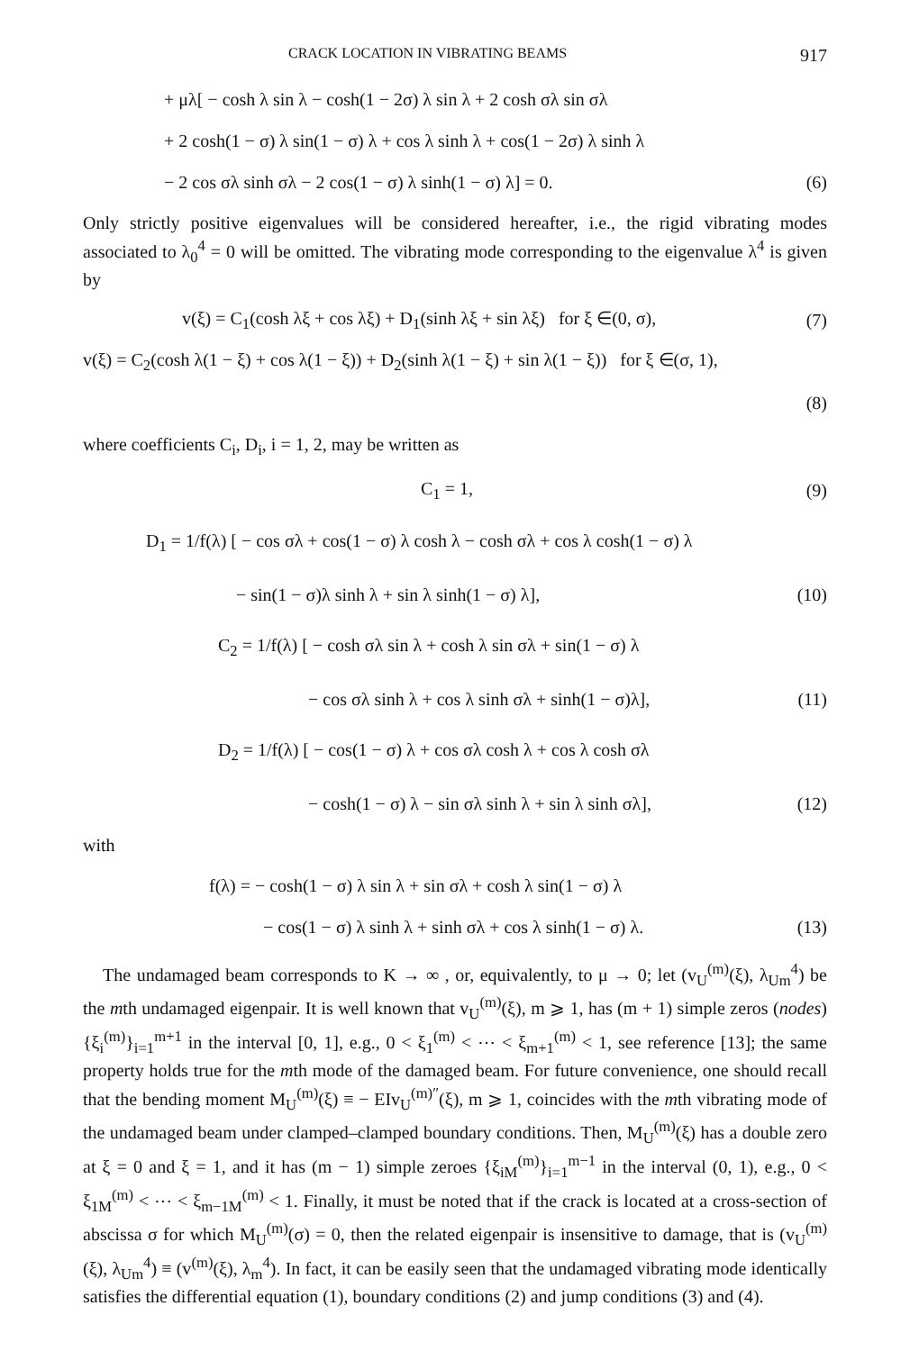CRACK LOCATION IN VIBRATING BEAMS 917
+ μλ[ − cosh λ sin λ − cosh(1 − 2σ) λ sin λ + 2 cosh σλ sin σλ
+ 2 cosh(1 − σ) λ sin(1 − σ) λ + cos λ sinh λ + cos(1 − 2σ) λ sinh λ
− 2 cos σλ sinh σλ − 2 cos(1 − σ) λ sinh(1 − σ) λ] = 0. (6)
Only strictly positive eigenvalues will be considered hereafter, i.e., the rigid vibrating modes associated to λ<sub>0</sub><sup>4</sup> = 0 will be omitted. The vibrating mode corresponding to the eigenvalue λ<sup>4</sup> is given by
v(ξ) = C<sub>1</sub>(cosh λξ + cos λξ) + D<sub>1</sub>(sinh λξ + sin λξ) for ξ ∈(0, σ), (7)
v(ξ) = C<sub>2</sub>(cosh λ(1 − ξ) + cos λ(1 − ξ)) + D<sub>2</sub>(sinh λ(1 − ξ) + sin λ(1 − ξ)) for ξ ∈(σ, 1),
(8)
where coefficients C<sub>i</sub>, D<sub>i</sub>, i = 1, 2, may be written as
C<sub>1</sub> = 1, (9)
D<sub>1</sub> = 1/f(λ) [ − cos σλ + cos(1 − σ) λ cosh λ − cosh σλ + cos λ cosh(1 − σ) λ
− sin(1 − σ)λ sinh λ + sin λ sinh(1 − σ) λ], (10)
C<sub>2</sub> = 1/f(λ) [ − cosh σλ sin λ + cosh λ sin σλ + sin(1 − σ) λ
− cos σλ sinh λ + cos λ sinh σλ + sinh(1 − σ)λ], (11)
D<sub>2</sub> = 1/f(λ) [ − cos(1 − σ) λ + cos σλ cosh λ + cos λ cosh σλ
− cosh(1 − σ) λ − sin σλ sinh λ + sin λ sinh σλ], (12)
with
f(λ) = − cosh(1 − σ) λ sin λ + sin σλ + cosh λ sin(1 − σ) λ
− cos(1 − σ) λ sinh λ + sinh σλ + cos λ sinh(1 − σ) λ. (13)
The undamaged beam corresponds to K → ∞ , or, equivalently, to μ → 0; let (v<sub>U</sub><sup>(m)</sup>(ξ), λ<sub>Um</sub><sup>4</sup>) be the mth undamaged eigenpair. It is well known that v<sub>U</sub><sup>(m)</sup>(ξ), m ⩾ 1, has (m + 1) simple zeros (nodes) {ξ<sub>i</sub><sup>(m)</sup>}<sub>i=1</sub><sup>m+1</sup> in the interval [0, 1], e.g., 0 < ξ<sub>1</sub><sup>(m)</sup> < ⋯ < ξ<sub>m+1</sub><sup>(m)</sup> < 1, see reference [13]; the same property holds true for the mth mode of the damaged beam. For future convenience, one should recall that the bending moment M<sub>U</sub><sup>(m)</sup>(ξ) ≡ − EIv<sub>U</sub><sup>(m)″</sup>(ξ), m ⩾ 1, coincides with the mth vibrating mode of the undamaged beam under clamped–clamped boundary conditions. Then, M<sub>U</sub><sup>(m)</sup>(ξ) has a double zero at ξ = 0 and ξ = 1, and it has (m − 1) simple zeroes {ξ<sub>iM</sub><sup>(m)</sup>}<sub>i=1</sub><sup>m−1</sup> in the interval (0, 1), e.g., 0 < ξ<sub>1M</sub><sup>(m)</sup> < ⋯ < ξ<sub>m−1M</sub><sup>(m)</sup> < 1. Finally, it must be noted that if the crack is located at a cross-section of abscissa σ for which M<sub>U</sub><sup>(m)</sup>(σ) = 0, then the related eigenpair is insensitive to damage, that is (v<sub>U</sub><sup>(m)</sup>(ξ), λ<sub>Um</sub><sup>4</sup>) ≡ (v<sup>(m)</sup>(ξ), λ<sub>m</sub><sup>4</sup>). In fact, it can be easily seen that the undamaged vibrating mode identically satisfies the differential equation (1), boundary conditions (2) and jump conditions (3) and (4).